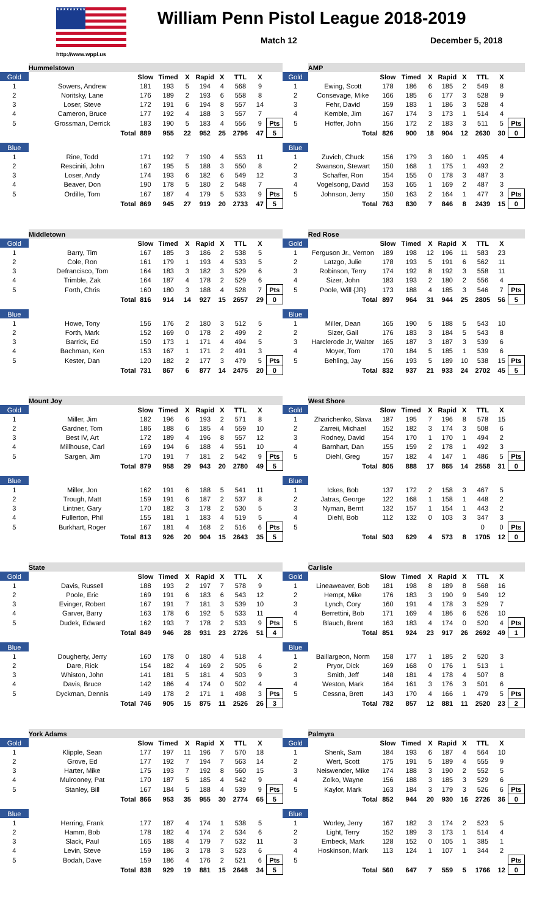★★★★★★★★★★★★★★★★★★★★★★★★★★★★★★★★★★★★★★★★★★★★★★★★★★
http://www.wppl.us
William Penn Pistol League 2018-2019
Match 12 December 5, 2018
| | Hummelstown | | | | | | | | | | AMP | | | | | | | | |
| Gold | | Slow | Timed | X | Rapid | X | TTL | X | | Gold | | Slow | Timed | X | Rapid | X | TTL | X | |
| 1 | Sowers, Andrew | 181 | 193 | 5 | 194 | 4 | 568 | 9 | | 1 | Ewing, Scott | 178 | 186 | 6 | 185 | 2 | 549 | 8 | |
| 2 | Noritsky, Lane | 176 | 189 | 2 | 193 | 6 | 558 | 8 | | 2 | Consevage, Mike | 166 | 185 | 6 | 177 | 3 | 528 | 9 | |
| 3 | Loser, Steve | 172 | 191 | 6 | 194 | 8 | 557 | 14 | | 3 | Fehr, David | 159 | 183 | 1 | 186 | 3 | 528 | 4 | |
| 4 | Cameron, Bruce | 177 | 192 | 4 | 188 | 3 | 557 | 7 | | 4 | Kemble, Jim | 167 | 174 | 3 | 173 | 1 | 514 | 4 | |
| 5 | Grossman, Derrick | 183 | 190 | 5 | 183 | 4 | 556 | 9 | Pts | 5 | Hoffer, John | 156 | 172 | 2 | 183 | 3 | 511 | 5 | Pts |
| | Total | 889 | 955 | 22 | 952 | 25 | 2796 | 47 | 5 | | Total | 826 | 900 | 18 | 904 | 12 | 2630 | 30 | 0 |
| Blue | | | | | | | | | | Blue | | | | | | | | | |
| 1 | Rine, Todd | 171 | 192 | 7 | 190 | 4 | 553 | 11 | | 1 | Zuvich, Chuck | 156 | 179 | 3 | 160 | 1 | 495 | 4 | |
| 2 | Resciniti, John | 167 | 195 | 5 | 188 | 3 | 550 | 8 | | 2 | Swanson, Stewart | 150 | 168 | 1 | 175 | 1 | 493 | 2 | |
| 3 | Loser, Andy | 174 | 193 | 6 | 182 | 6 | 549 | 12 | | 3 | Schaffer, Ron | 154 | 155 | 0 | 178 | 3 | 487 | 3 | |
| 4 | Beaver, Don | 190 | 178 | 5 | 180 | 2 | 548 | 7 | | 4 | Vogelsong, David | 153 | 165 | 1 | 169 | 2 | 487 | 3 | |
| 5 | Ordille, Tom | 167 | 187 | 4 | 179 | 5 | 533 | 9 | Pts | 5 | Johnson, Jerry | 150 | 163 | 2 | 164 | 1 | 477 | 3 | Pts |
| | Total | 869 | 945 | 27 | 919 | 20 | 2733 | 47 | 5 | | Total | 763 | 830 | 7 | 846 | 8 | 2439 | 15 | 0 |
| | Middletown | | | | | | | | | | Red Rose | | | | | | | | |
| Gold | | Slow | Timed | X | Rapid | X | TTL | X | | Gold | | Slow | Timed | X | Rapid | X | TTL | X | |
| 1 | Barry, Tim | 167 | 185 | 3 | 186 | 2 | 538 | 5 | | 1 | Ferguson Jr., Vernon | 189 | 198 | 12 | 196 | 11 | 583 | 23 | |
| 2 | Cole, Ron | 161 | 179 | 1 | 193 | 4 | 533 | 5 | | 2 | Latzgo, Julie | 178 | 193 | 5 | 191 | 6 | 562 | 11 | |
| 3 | Defrancisco, Tom | 164 | 183 | 3 | 182 | 3 | 529 | 6 | | 3 | Robinson, Terry | 174 | 192 | 8 | 192 | 3 | 558 | 11 | |
| 4 | Trimble, Zak | 164 | 187 | 4 | 178 | 2 | 529 | 6 | | 4 | Sizer, John | 183 | 193 | 2 | 180 | 2 | 556 | 4 | |
| 5 | Forth, Chris | 160 | 180 | 3 | 188 | 4 | 528 | 7 | Pts | 5 | Poole, Will {JR} | 173 | 188 | 4 | 185 | 3 | 546 | 7 | Pts |
| | Total | 816 | 914 | 14 | 927 | 15 | 2657 | 29 | 0 | | Total | 897 | 964 | 31 | 944 | 25 | 2805 | 56 | 5 |
| Blue | | | | | | | | | | Blue | | | | | | | | | |
| 1 | Howe, Tony | 156 | 176 | 2 | 180 | 3 | 512 | 5 | | 1 | Miller, Dean | 165 | 190 | 5 | 188 | 5 | 543 | 10 | |
| 2 | Forth, Mark | 152 | 169 | 0 | 178 | 2 | 499 | 2 | | 2 | Sizer, Gail | 176 | 183 | 3 | 184 | 5 | 543 | 8 | |
| 3 | Barrick, Ed | 150 | 173 | 1 | 171 | 4 | 494 | 5 | | 3 | Harclerode Jr, Walter | 165 | 187 | 3 | 187 | 3 | 539 | 6 | |
| 4 | Bachman, Ken | 153 | 167 | 1 | 171 | 2 | 491 | 3 | | 4 | Moyer, Tom | 170 | 184 | 5 | 185 | 1 | 539 | 6 | |
| 5 | Kester, Dan | 120 | 182 | 2 | 177 | 3 | 479 | 5 | Pts | 5 | Behling, Jay | 156 | 193 | 5 | 189 | 10 | 538 | 15 | Pts |
| | Total | 731 | 867 | 6 | 877 | 14 | 2475 | 20 | 0 | | Total | 832 | 937 | 21 | 933 | 24 | 2702 | 45 | 5 |
| | Mount Joy | | | | | | | | | | West Shore | | | | | | | | |
| Gold | | Slow | Timed | X | Rapid | X | TTL | X | | Gold | | Slow | Timed | X | Rapid | X | TTL | X | |
| 1 | Miller, Jim | 182 | 196 | 6 | 193 | 2 | 571 | 8 | | 1 | Zharichenko, Slava | 187 | 195 | 7 | 196 | 8 | 578 | 15 | |
| 2 | Gardner, Tom | 186 | 188 | 6 | 185 | 4 | 559 | 10 | | 2 | Zarreii, Michael | 152 | 182 | 3 | 174 | 3 | 508 | 6 | |
| 3 | Best IV, Art | 172 | 189 | 4 | 196 | 8 | 557 | 12 | | 3 | Rodney, David | 154 | 170 | 1 | 170 | 1 | 494 | 2 | |
| 4 | Millhouse, Carl | 169 | 194 | 6 | 188 | 4 | 551 | 10 | | 4 | Barnhart, Dan | 155 | 159 | 2 | 178 | 1 | 492 | 3 | |
| 5 | Sargen, Jim | 170 | 191 | 7 | 181 | 2 | 542 | 9 | Pts | 5 | Diehl, Greg | 157 | 182 | 4 | 147 | 1 | 486 | 5 | Pts |
| | Total | 879 | 958 | 29 | 943 | 20 | 2780 | 49 | 5 | | Total | 805 | 888 | 17 | 865 | 14 | 2558 | 31 | 0 |
| Blue | | | | | | | | | | Blue | | | | | | | | | |
| 1 | Miller, Jon | 162 | 191 | 6 | 188 | 5 | 541 | 11 | | 1 | Ickes, Bob | 137 | 172 | 2 | 158 | 3 | 467 | 5 | |
| 2 | Trough, Matt | 159 | 191 | 6 | 187 | 2 | 537 | 8 | | 2 | Jatras, George | 122 | 168 | 1 | 158 | 1 | 448 | 2 | |
| 3 | Lintner, Gary | 170 | 182 | 3 | 178 | 2 | 530 | 5 | | 3 | Nyman, Bernt | 132 | 157 | 1 | 154 | 1 | 443 | 2 | |
| 4 | Fullerton, Phil | 155 | 181 | 1 | 183 | 4 | 519 | 5 | | 4 | Diehl, Bob | 112 | 132 | 0 | 103 | 3 | 347 | 3 | |
| 5 | Burkhart, Roger | 167 | 181 | 4 | 168 | 2 | 516 | 6 | Pts | 5 | | | | | | | 0 | 0 | Pts |
| | Total | 813 | 926 | 20 | 904 | 15 | 2643 | 35 | 5 | | Total | 503 | 629 | 4 | 573 | 8 | 1705 | 12 | 0 |
| | State | | | | | | | | | | Carlisle | | | | | | | | |
| Gold | | Slow | Timed | X | Rapid | X | TTL | X | | Gold | | Slow | Timed | X | Rapid | X | TTL | X | |
| 1 | Davis, Russell | 188 | 193 | 2 | 197 | 7 | 578 | 9 | | 1 | Lineaweaver, Bob | 181 | 198 | 8 | 189 | 8 | 568 | 16 | |
| 2 | Poole, Eric | 169 | 191 | 6 | 183 | 6 | 543 | 12 | | 2 | Hempt, Mike | 176 | 183 | 3 | 190 | 9 | 549 | 12 | |
| 3 | Evinger, Robert | 167 | 191 | 7 | 181 | 3 | 539 | 10 | | 3 | Lynch, Cory | 160 | 191 | 4 | 178 | 3 | 529 | 7 | |
| 4 | Garver, Barry | 163 | 178 | 6 | 192 | 5 | 533 | 11 | | 4 | Berrettini, Bob | 171 | 169 | 4 | 186 | 6 | 526 | 10 | |
| 5 | Dudek, Edward | 162 | 193 | 7 | 178 | 2 | 533 | 9 | Pts | 5 | Blauch, Brent | 163 | 183 | 4 | 174 | 0 | 520 | 4 | Pts |
| | Total | 849 | 946 | 28 | 931 | 23 | 2726 | 51 | 4 | | Total | 851 | 924 | 23 | 917 | 26 | 2692 | 49 | 1 |
| Blue | | | | | | | | | | Blue | | | | | | | | | |
| 1 | Dougherty, Jerry | 160 | 178 | 0 | 180 | 4 | 518 | 4 | | 1 | Baillargeon, Norm | 158 | 177 | 1 | 185 | 2 | 520 | 3 | |
| 2 | Dare, Rick | 154 | 182 | 4 | 169 | 2 | 505 | 6 | | 2 | Pryor, Dick | 169 | 168 | 0 | 176 | 1 | 513 | 1 | |
| 3 | Whiston, John | 141 | 181 | 5 | 181 | 4 | 503 | 9 | | 3 | Smith, Jeff | 148 | 181 | 4 | 178 | 4 | 507 | 8 | |
| 4 | Davis, Bruce | 142 | 186 | 4 | 174 | 0 | 502 | 4 | | 4 | Weston, Mark | 164 | 161 | 3 | 176 | 3 | 501 | 6 | |
| 5 | Dyckman, Dennis | 149 | 178 | 2 | 171 | 1 | 498 | 3 | Pts | 5 | Cessna, Brett | 143 | 170 | 4 | 166 | 1 | 479 | 5 | Pts |
| | Total | 746 | 905 | 15 | 875 | 11 | 2526 | 26 | 3 | | Total | 782 | 857 | 12 | 881 | 11 | 2520 | 23 | 2 |
| | York Adams | | | | | | | | | | Palmyra | | | | | | | | |
| Gold | | Slow | Timed | X | Rapid | X | TTL | X | | Gold | | Slow | Timed | X | Rapid | X | TTL | X | |
| 1 | Klipple, Sean | 177 | 197 | 11 | 196 | 7 | 570 | 18 | | 1 | Shenk, Sam | 184 | 193 | 6 | 187 | 4 | 564 | 10 | |
| 2 | Grove, Ed | 177 | 192 | 7 | 194 | 7 | 563 | 14 | | 2 | Wert, Scott | 175 | 191 | 5 | 189 | 4 | 555 | 9 | |
| 3 | Harter, Mike | 175 | 193 | 7 | 192 | 8 | 560 | 15 | | 3 | Neiswender, Mike | 174 | 188 | 3 | 190 | 2 | 552 | 5 | |
| 4 | Mulrooney, Pat | 170 | 187 | 5 | 185 | 4 | 542 | 9 | | 4 | Zolko, Wayne | 156 | 188 | 3 | 185 | 3 | 529 | 6 | |
| 5 | Stanley, Bill | 167 | 184 | 5 | 188 | 4 | 539 | 9 | Pts | 5 | Kaylor, Mark | 163 | 184 | 3 | 179 | 3 | 526 | 6 | Pts |
| | Total | 866 | 953 | 35 | 955 | 30 | 2774 | 65 | 5 | | Total | 852 | 944 | 20 | 930 | 16 | 2726 | 36 | 0 |
| Blue | | | | | | | | | | Blue | | | | | | | | | |
| 1 | Herring, Frank | 177 | 187 | 4 | 174 | 1 | 538 | 5 | | 1 | Worley, Jerry | 167 | 182 | 3 | 174 | 2 | 523 | 5 | |
| 2 | Hamm, Bob | 178 | 182 | 4 | 174 | 2 | 534 | 6 | | 2 | Light, Terry | 152 | 189 | 3 | 173 | 1 | 514 | 4 | |
| 3 | Slack, Paul | 165 | 188 | 4 | 179 | 7 | 532 | 11 | | 3 | Embeck, Mark | 128 | 152 | 0 | 105 | 1 | 385 | 1 | |
| 4 | Levin, Steve | 159 | 186 | 3 | 178 | 3 | 523 | 6 | | 4 | Hoskinson, Mark | 113 | 124 | 1 | 107 | 1 | 344 | 2 | |
| 5 | Bodah, Dave | 159 | 186 | 4 | 176 | 2 | 521 | 6 | Pts | 5 | | | | | | | | | Pts |
| | Total | 838 | 929 | 19 | 881 | 15 | 2648 | 34 | 5 | | Total | 560 | 647 | 7 | 559 | 5 | 1766 | 12 | 0 |